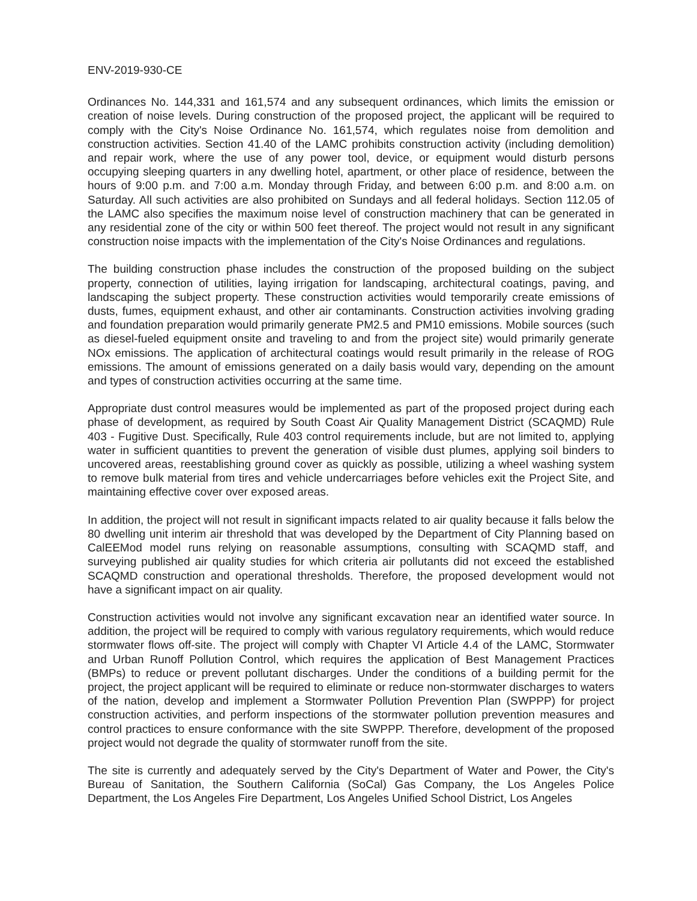ENV-2019-930-CE
Ordinances No. 144,331 and 161,574 and any subsequent ordinances, which limits the emission or creation of noise levels. During construction of the proposed project, the applicant will be required to comply with the City's Noise Ordinance No. 161,574, which regulates noise from demolition and construction activities. Section 41.40 of the LAMC prohibits construction activity (including demolition) and repair work, where the use of any power tool, device, or equipment would disturb persons occupying sleeping quarters in any dwelling hotel, apartment, or other place of residence, between the hours of 9:00 p.m. and 7:00 a.m. Monday through Friday, and between 6:00 p.m. and 8:00 a.m. on Saturday. All such activities are also prohibited on Sundays and all federal holidays. Section 112.05 of the LAMC also specifies the maximum noise level of construction machinery that can be generated in any residential zone of the city or within 500 feet thereof. The project would not result in any significant construction noise impacts with the implementation of the City's Noise Ordinances and regulations.
The building construction phase includes the construction of the proposed building on the subject property, connection of utilities, laying irrigation for landscaping, architectural coatings, paving, and landscaping the subject property. These construction activities would temporarily create emissions of dusts, fumes, equipment exhaust, and other air contaminants. Construction activities involving grading and foundation preparation would primarily generate PM2.5 and PM10 emissions. Mobile sources (such as diesel-fueled equipment onsite and traveling to and from the project site) would primarily generate NOx emissions. The application of architectural coatings would result primarily in the release of ROG emissions. The amount of emissions generated on a daily basis would vary, depending on the amount and types of construction activities occurring at the same time.
Appropriate dust control measures would be implemented as part of the proposed project during each phase of development, as required by South Coast Air Quality Management District (SCAQMD) Rule 403 - Fugitive Dust. Specifically, Rule 403 control requirements include, but are not limited to, applying water in sufficient quantities to prevent the generation of visible dust plumes, applying soil binders to uncovered areas, reestablishing ground cover as quickly as possible, utilizing a wheel washing system to remove bulk material from tires and vehicle undercarriages before vehicles exit the Project Site, and maintaining effective cover over exposed areas.
In addition, the project will not result in significant impacts related to air quality because it falls below the 80 dwelling unit interim air threshold that was developed by the Department of City Planning based on CalEEMod model runs relying on reasonable assumptions, consulting with SCAQMD staff, and surveying published air quality studies for which criteria air pollutants did not exceed the established SCAQMD construction and operational thresholds. Therefore, the proposed development would not have a significant impact on air quality.
Construction activities would not involve any significant excavation near an identified water source. In addition, the project will be required to comply with various regulatory requirements, which would reduce stormwater flows off-site. The project will comply with Chapter VI Article 4.4 of the LAMC, Stormwater and Urban Runoff Pollution Control, which requires the application of Best Management Practices (BMPs) to reduce or prevent pollutant discharges. Under the conditions of a building permit for the project, the project applicant will be required to eliminate or reduce non-stormwater discharges to waters of the nation, develop and implement a Stormwater Pollution Prevention Plan (SWPPP) for project construction activities, and perform inspections of the stormwater pollution prevention measures and control practices to ensure conformance with the site SWPPP. Therefore, development of the proposed project would not degrade the quality of stormwater runoff from the site.
The site is currently and adequately served by the City's Department of Water and Power, the City's Bureau of Sanitation, the Southern California (SoCal) Gas Company, the Los Angeles Police Department, the Los Angeles Fire Department, Los Angeles Unified School District, Los Angeles